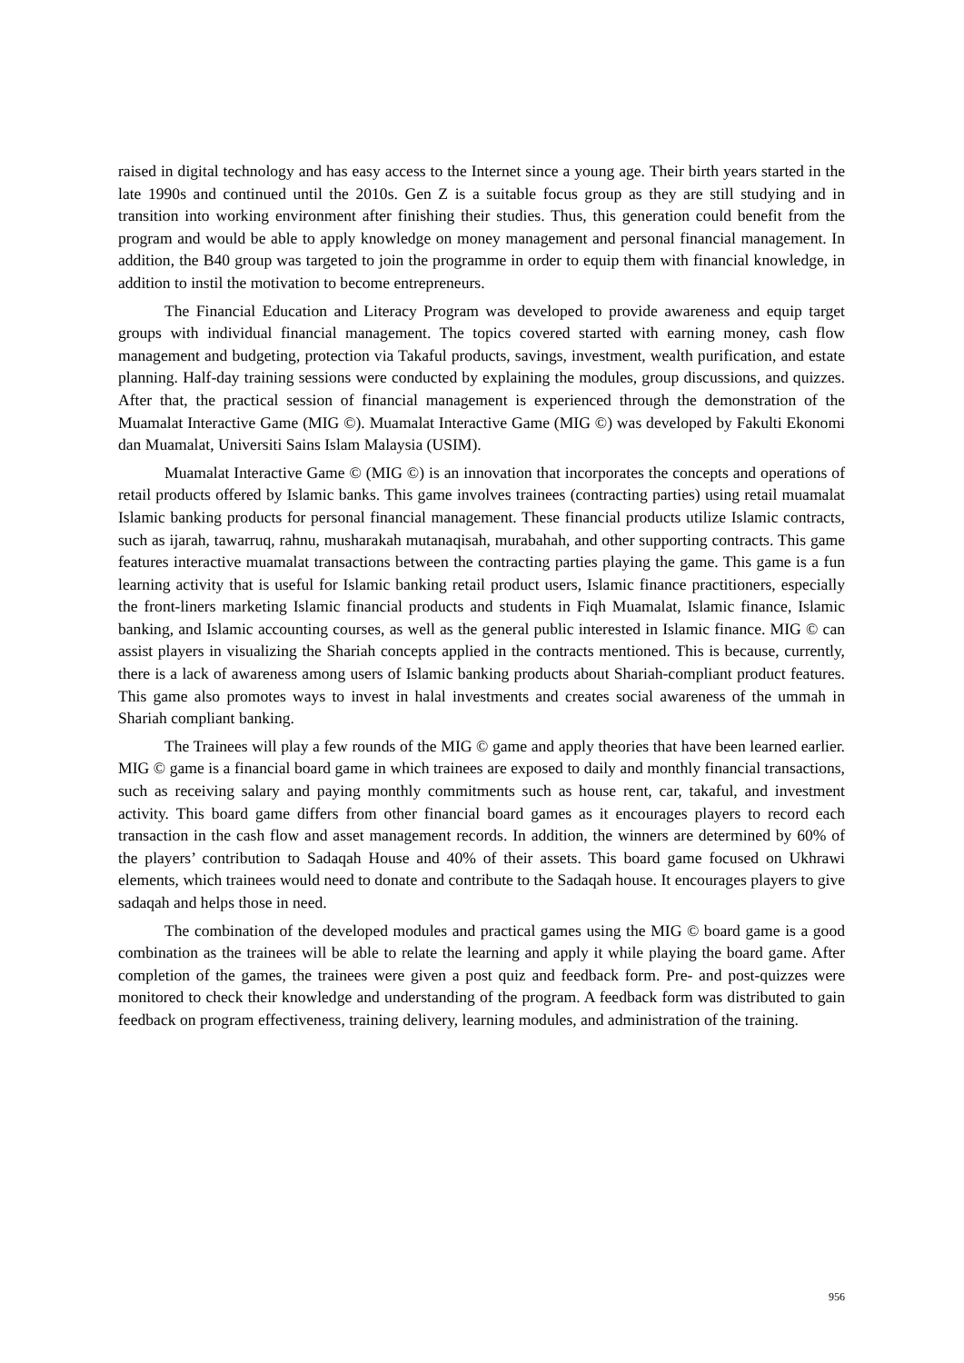raised in digital technology and has easy access to the Internet since a young age. Their birth years started in the late 1990s and continued until the 2010s. Gen Z is a suitable focus group as they are still studying and in transition into working environment after finishing their studies. Thus, this generation could benefit from the program and would be able to apply knowledge on money management and personal financial management. In addition, the B40 group was targeted to join the programme in order to equip them with financial knowledge, in addition to instil the motivation to become entrepreneurs.
The Financial Education and Literacy Program was developed to provide awareness and equip target groups with individual financial management. The topics covered started with earning money, cash flow management and budgeting, protection via Takaful products, savings, investment, wealth purification, and estate planning. Half-day training sessions were conducted by explaining the modules, group discussions, and quizzes. After that, the practical session of financial management is experienced through the demonstration of the Muamalat Interactive Game (MIG ©). Muamalat Interactive Game (MIG ©) was developed by Fakulti Ekonomi dan Muamalat, Universiti Sains Islam Malaysia (USIM).
Muamalat Interactive Game © (MIG ©) is an innovation that incorporates the concepts and operations of retail products offered by Islamic banks. This game involves trainees (contracting parties) using retail muamalat Islamic banking products for personal financial management. These financial products utilize Islamic contracts, such as ijarah, tawarruq, rahnu, musharakah mutanaqisah, murabahah, and other supporting contracts. This game features interactive muamalat transactions between the contracting parties playing the game. This game is a fun learning activity that is useful for Islamic banking retail product users, Islamic finance practitioners, especially the front-liners marketing Islamic financial products and students in Fiqh Muamalat, Islamic finance, Islamic banking, and Islamic accounting courses, as well as the general public interested in Islamic finance. MIG © can assist players in visualizing the Shariah concepts applied in the contracts mentioned. This is because, currently, there is a lack of awareness among users of Islamic banking products about Shariah-compliant product features. This game also promotes ways to invest in halal investments and creates social awareness of the ummah in Shariah compliant banking.
The Trainees will play a few rounds of the MIG © game and apply theories that have been learned earlier. MIG © game is a financial board game in which trainees are exposed to daily and monthly financial transactions, such as receiving salary and paying monthly commitments such as house rent, car, takaful, and investment activity. This board game differs from other financial board games as it encourages players to record each transaction in the cash flow and asset management records. In addition, the winners are determined by 60% of the players’ contribution to Sadaqah House and 40% of their assets. This board game focused on Ukhrawi elements, which trainees would need to donate and contribute to the Sadaqah house. It encourages players to give sadaqah and helps those in need.
The combination of the developed modules and practical games using the MIG © board game is a good combination as the trainees will be able to relate the learning and apply it while playing the board game. After completion of the games, the trainees were given a post quiz and feedback form. Pre- and post-quizzes were monitored to check their knowledge and understanding of the program. A feedback form was distributed to gain feedback on program effectiveness, training delivery, learning modules, and administration of the training.
956